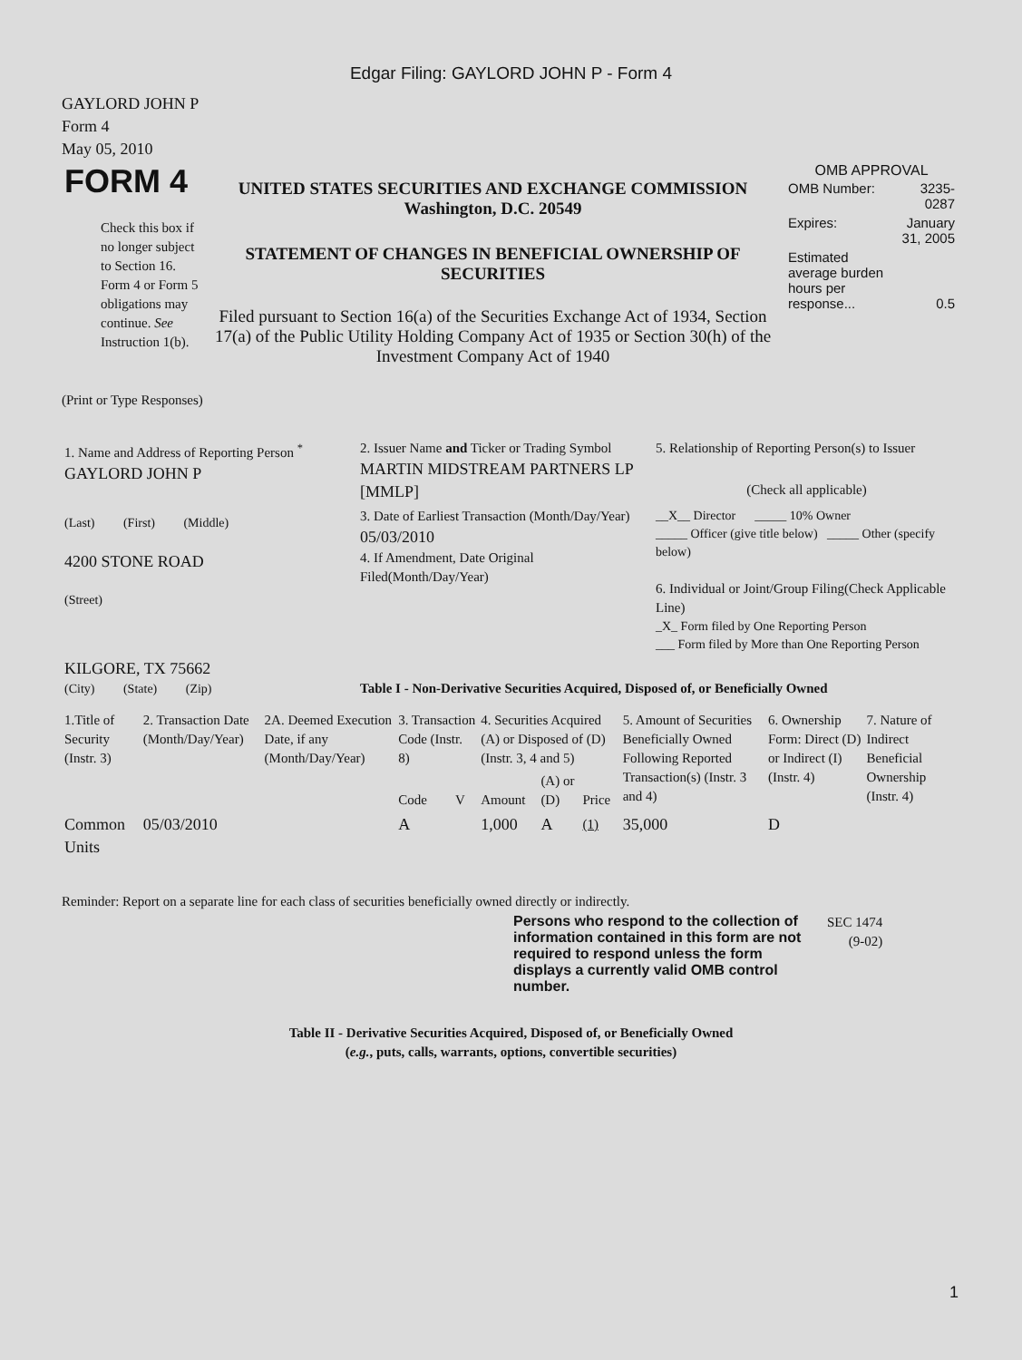Edgar Filing: GAYLORD JOHN P - Form 4
GAYLORD JOHN P
Form 4
May 05, 2010
| FORM 4 Check this box if no longer subject to Section 16. Form 4 or Form 5 obligations may continue. See Instruction 1(b). | UNITED STATES SECURITIES AND EXCHANGE COMMISSION Washington, D.C. 20549 STATEMENT OF CHANGES IN BENEFICIAL OWNERSHIP OF SECURITIES Filed pursuant to Section 16(a) of the Securities Exchange Act of 1934, Section 17(a) of the Public Utility Holding Company Act of 1935 or Section 30(h) of the Investment Company Act of 1940 | OMB APPROVAL / OMB Number: / 3235-0287 / / Expires: / January 31, 2005 / / Estimated average burden hours per response... / 0.5 / |
(Print or Type Responses)
| 1. Name and Address of Reporting Person <sup>*</sup> GAYLORD JOHN P | 2. Issuer Name and Ticker or Trading Symbol MARTIN MIDSTREAM PARTNERS LP [MMLP] | 5. Relationship of Reporting Person(s) to Issuer (Check all applicable) |
| (Last) (First) (Middle) 4200 STONE ROAD (Street) | 3. Date of Earliest Transaction (Month/Day/Year) 05/03/2010 4. If Amendment, Date Original Filed(Month/Day/Year) | __X__ Director _____ 10% Owner _____ Officer (give title below) _____ Other (specify below) 6. Individual or Joint/Group Filing(Check Applicable Line) _X_ Form filed by One Reporting Person ___ Form filed by More than One Reporting Person |
| KILGORE, TX 75662 (City) (State) (Zip) | Table I - Non-Derivative Securities Acquired, Disposed of, or Beneficially Owned | |
| 1.Title of Security (Instr. 3) | 2. Transaction Date (Month/Day/Year) | 2A. Deemed Execution Date, if any (Month/Day/Year) | 3. Transaction Code (Instr. 8) | | 4. Securities Acquired (A) or Disposed of (D) (Instr. 3, 4 and 5) | | | 5. Amount of Securities Beneficially Owned Following Reported Transaction(s) (Instr. 3 and 4) | 6. Ownership Form: Direct (D) or Indirect (I) (Instr. 4) | 7. Nature of Indirect Beneficial Ownership (Instr. 4) |
| --- | --- | --- | --- | --- | --- | --- | --- | --- | --- | --- |
| | | | Code | V | Amount | (A) or (D) | Price | | | |
| Common Units | 05/03/2010 | | A | | 1,000 | A | <sup>(1)</sup> | 35,000 | D | |
Reminder: Report on a separate line for each class of securities beneficially owned directly or indirectly.
| Persons who respond to the collection of information contained in this form are not required to respond unless the form displays a currently valid OMB control number. | SEC 1474 (9-02) |
Table II - Derivative Securities Acquired, Disposed of, or Beneficially Owned
(e.g., puts, calls, warrants, options, convertible securities)
1